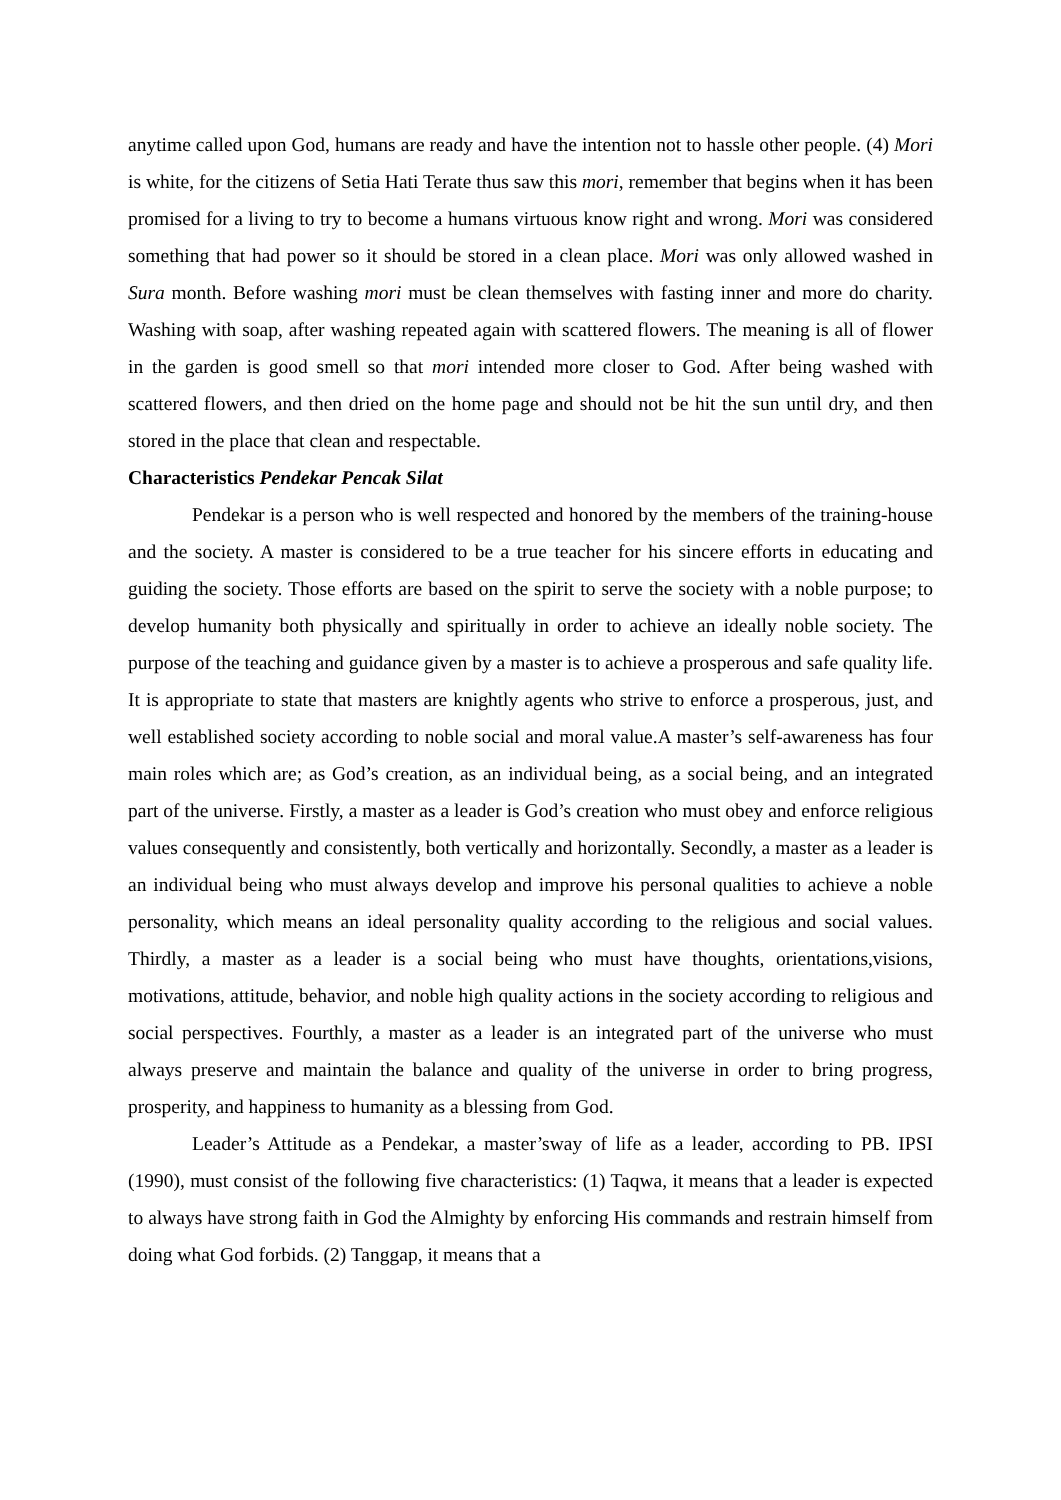anytime called upon God, humans are ready and have the intention not to hassle other people. (4) Mori is white, for the citizens of Setia Hati Terate thus saw this mori, remember that begins when it has been promised for a living to try to become a humans virtuous know right and wrong. Mori was considered something that had power so it should be stored in a clean place. Mori was only allowed washed in Sura month. Before washing mori must be clean themselves with fasting inner and more do charity. Washing with soap, after washing repeated again with scattered flowers. The meaning is all of flower in the garden is good smell so that mori intended more closer to God. After being washed with scattered flowers, and then dried on the home page and should not be hit the sun until dry, and then stored in the place that clean and respectable.
Characteristics Pendekar Pencak Silat
Pendekar is a person who is well respected and honored by the members of the training-house and the society. A master is considered to be a true teacher for his sincere efforts in educating and guiding the society. Those efforts are based on the spirit to serve the society with a noble purpose; to develop humanity both physically and spiritually in order to achieve an ideally noble society. The purpose of the teaching and guidance given by a master is to achieve a prosperous and safe quality life. It is appropriate to state that masters are knightly agents who strive to enforce a prosperous, just, and well established society according to noble social and moral value.A master’s self-awareness has four main roles which are; as God’s creation, as an individual being, as a social being, and an integrated part of the universe. Firstly, a master as a leader is God’s creation who must obey and enforce religious values consequently and consistently, both vertically and horizontally. Secondly, a master as a leader is an individual being who must always develop and improve his personal qualities to achieve a noble personality, which means an ideal personality quality according to the religious and social values. Thirdly, a master as a leader is a social being who must have thoughts, orientations,visions, motivations, attitude, behavior, and noble high quality actions in the society according to religious and social perspectives. Fourthly, a master as a leader is an integrated part of the universe who must always preserve and maintain the balance and quality of the universe in order to bring progress, prosperity, and happiness to humanity as a blessing from God.
Leader’s Attitude as a Pendekar, a master’sway of life as a leader, according to PB. IPSI (1990), must consist of the following five characteristics: (1) Taqwa, it means that a leader is expected to always have strong faith in God the Almighty by enforcing His commands and restrain himself from doing what God forbids. (2) Tanggap, it means that a